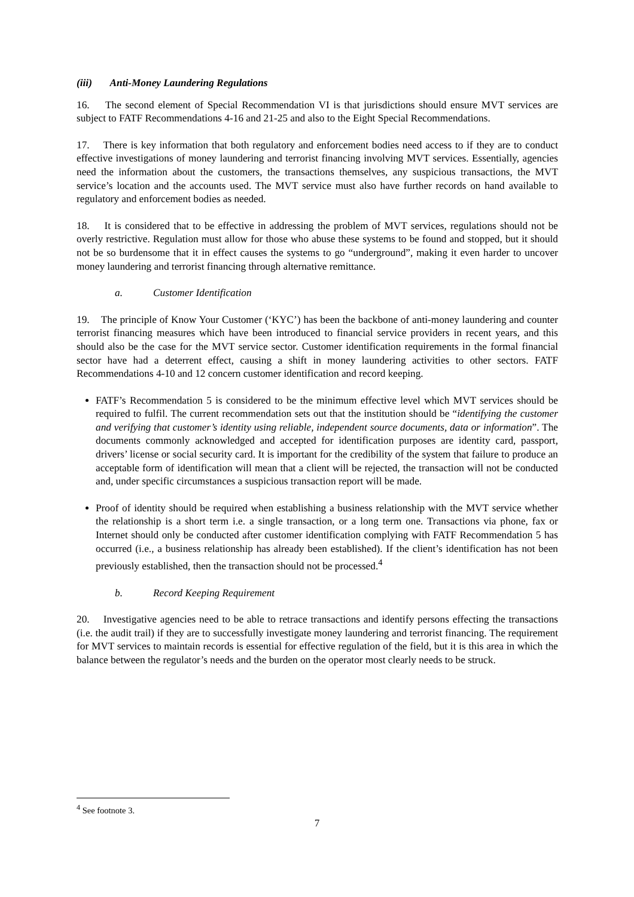(iii) Anti-Money Laundering Regulations
16. The second element of Special Recommendation VI is that jurisdictions should ensure MVT services are subject to FATF Recommendations 4-16 and 21-25 and also to the Eight Special Recommendations.
17. There is key information that both regulatory and enforcement bodies need access to if they are to conduct effective investigations of money laundering and terrorist financing involving MVT services. Essentially, agencies need the information about the customers, the transactions themselves, any suspicious transactions, the MVT service’s location and the accounts used. The MVT service must also have further records on hand available to regulatory and enforcement bodies as needed.
18. It is considered that to be effective in addressing the problem of MVT services, regulations should not be overly restrictive. Regulation must allow for those who abuse these systems to be found and stopped, but it should not be so burdensome that it in effect causes the systems to go “underground”, making it even harder to uncover money laundering and terrorist financing through alternative remittance.
a. Customer Identification
19. The principle of Know Your Customer (‘KYC’) has been the backbone of anti-money laundering and counter terrorist financing measures which have been introduced to financial service providers in recent years, and this should also be the case for the MVT service sector. Customer identification requirements in the formal financial sector have had a deterrent effect, causing a shift in money laundering activities to other sectors. FATF Recommendations 4-10 and 12 concern customer identification and record keeping.
FATF’s Recommendation 5 is considered to be the minimum effective level which MVT services should be required to fulfil. The current recommendation sets out that the institution should be “identifying the customer and verifying that customer’s identity using reliable, independent source documents, data or information”. The documents commonly acknowledged and accepted for identification purposes are identity card, passport, drivers’ license or social security card. It is important for the credibility of the system that failure to produce an acceptable form of identification will mean that a client will be rejected, the transaction will not be conducted and, under specific circumstances a suspicious transaction report will be made.
Proof of identity should be required when establishing a business relationship with the MVT service whether the relationship is a short term i.e. a single transaction, or a long term one. Transactions via phone, fax or Internet should only be conducted after customer identification complying with FATF Recommendation 5 has occurred (i.e., a business relationship has already been established). If the client’s identification has not been previously established, then the transaction should not be processed.<sup>4</sup>
b. Record Keeping Requirement
20. Investigative agencies need to be able to retrace transactions and identify persons effecting the transactions (i.e. the audit trail) if they are to successfully investigate money laundering and terrorist financing. The requirement for MVT services to maintain records is essential for effective regulation of the field, but it is this area in which the balance between the regulator’s needs and the burden on the operator most clearly needs to be struck.
<sup>4</sup> See footnote 3.
7